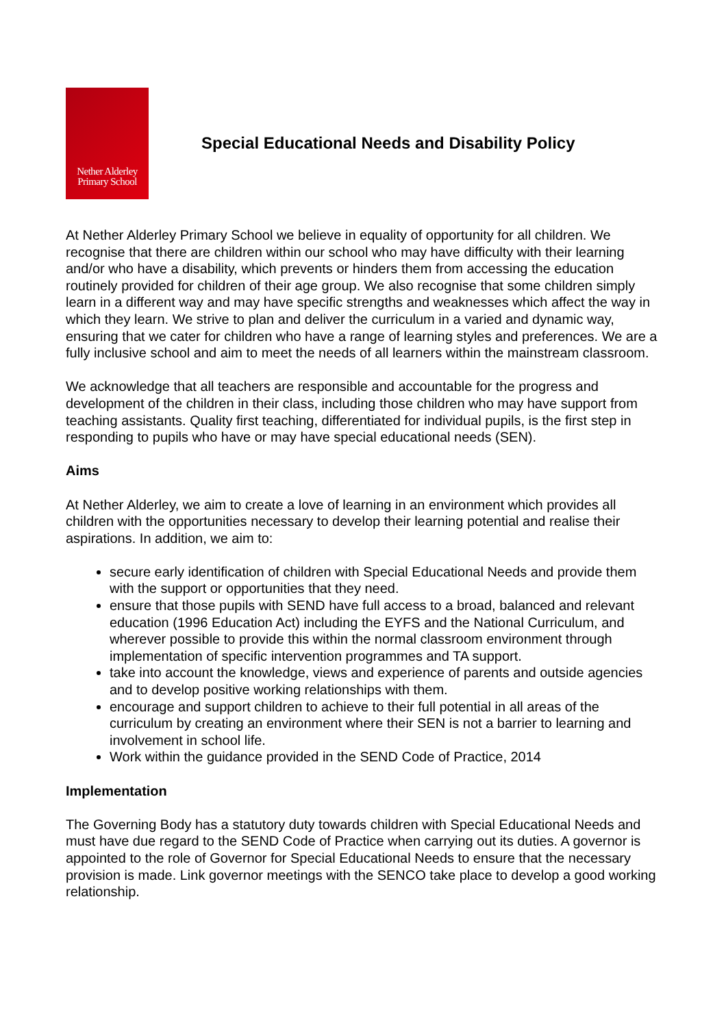Nether Alderley
Primary School
Special Educational Needs and Disability Policy
At Nether Alderley Primary School we believe in equality of opportunity for all children. We recognise that there are children within our school who may have difficulty with their learning and/or who have a disability, which prevents or hinders them from accessing the education routinely provided for children of their age group. We also recognise that some children simply learn in a different way and may have specific strengths and weaknesses which affect the way in which they learn. We strive to plan and deliver the curriculum in a varied and dynamic way, ensuring that we cater for children who have a range of learning styles and preferences. We are a fully inclusive school and aim to meet the needs of all learners within the mainstream classroom.
We acknowledge that all teachers are responsible and accountable for the progress and development of the children in their class, including those children who may have support from teaching assistants. Quality first teaching, differentiated for individual pupils, is the first step in responding to pupils who have or may have special educational needs (SEN).
Aims
At Nether Alderley, we aim to create a love of learning in an environment which provides all children with the opportunities necessary to develop their learning potential and realise their aspirations. In addition, we aim to:
secure early identification of children with Special Educational Needs and provide them with the support or opportunities that they need.
ensure that those pupils with SEND have full access to a broad, balanced and relevant education (1996 Education Act) including the EYFS and the National Curriculum, and wherever possible to provide this within the normal classroom environment through implementation of specific intervention programmes and TA support.
take into account the knowledge, views and experience of parents and outside agencies and to develop positive working relationships with them.
encourage and support children to achieve to their full potential in all areas of the curriculum by creating an environment where their SEN is not a barrier to learning and involvement in school life.
Work within the guidance provided in the SEND Code of Practice, 2014
Implementation
The Governing Body has a statutory duty towards children with Special Educational Needs and must have due regard to the SEND Code of Practice when carrying out its duties. A governor is appointed to the role of Governor for Special Educational Needs to ensure that the necessary provision is made. Link governor meetings with the SENCO take place to develop a good working relationship.